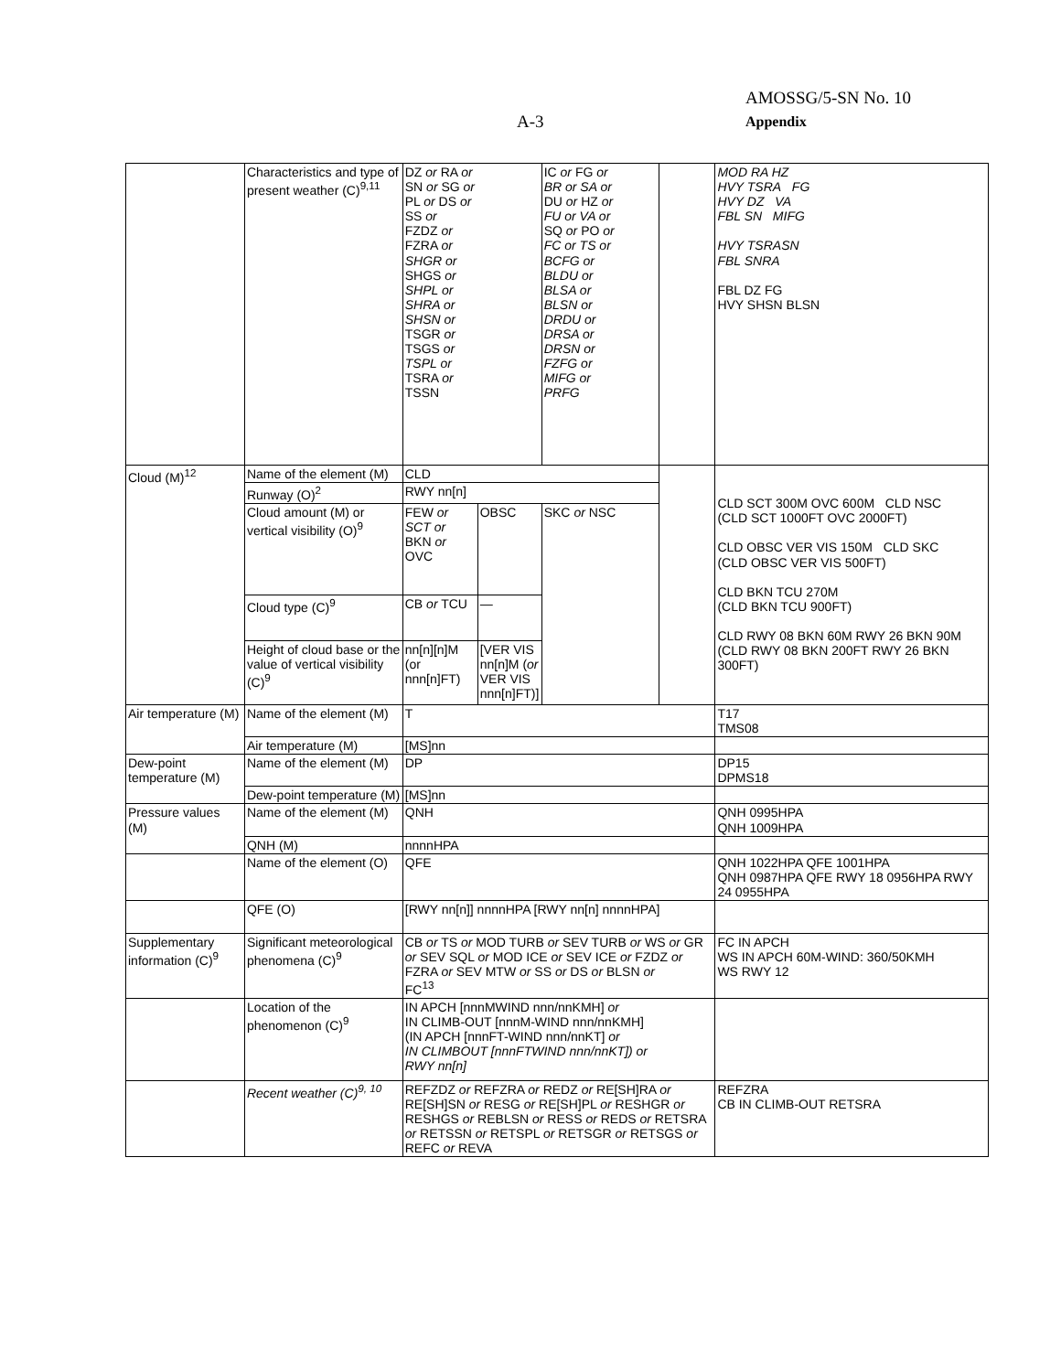AMOSSG/5-SN No. 10
A-3 Appendix
| | Characteristics and type of present weather (C)<sup>9,11</sup> | DZ or RA or SN or SG or PL or DS or SS or FZDZ or FZRA or SHGR or SHGS or SHPL or SHRA or SHSN or TSGR or TSGS or TSPL or TSRA or TSSN | | IC or FG or BR or SA or DU or HZ or FU or VA or SQ or PO or FC or TS or BCFG or BLDU or BLSA or BLSN or DRDU or DRSA or DRSN or FZFG or MIFG or PRFG | | MOD RA HZ HVY TSRA FG HVY DZ VA FBL SN MIFG HVY TSRASN FBL SNRA FBL DZ FG HVY SHSN BLSN |
| Cloud (M)<sup>12</sup> | Name of the element (M) | CLD | | | | CLD SCT 300M OVC 600M CLD NSC (CLD SCT 1000FT OVC 2000FT) CLD OBSC VER VIS 150M CLD SKC (CLD OBSC VER VIS 500FT) CLD BKN TCU 270M (CLD BKN TCU 900FT) CLD RWY 08 BKN 60M RWY 26 BKN 90M (CLD RWY 08 BKN 200FT RWY 26 BKN 300FT) |
| | Runway (O)<sup>2</sup> | RWY nn[n] | | | | |
| | Cloud amount (M) or vertical visibility (O)<sup>9</sup> | FEW or SCT or BKN or OVC | OBSC | SKC or NSC | | |
| | Cloud type (C)<sup>9</sup> | CB or TCU | — | | | |
| | Height of cloud base or the value of vertical visibility (C)<sup>9</sup> | nn[n][n]M (or nnn[n]FT) | [VER VIS nn[n]M ( or VER VIS nnn[n]FT)] | | | |
| Air temperature (M) | Name of the element (M) | T | | | | T17 TMS08 |
| | Air temperature (M) | [MS]nn | | | | |
| Dew-point temperature (M) | Name of the element (M) | DP | | | | DP15 DPMS18 |
| | Dew-point temperature (M) | [MS]nn | | | | |
| Pressure values (M) | Name of the element (M) | QNH | | | | QNH 0995HPA QNH 1009HPA |
| | QNH (M) | nnnnHPA | | | | |
| | Name of the element (O) | QFE | | | | QNH 1022HPA QFE 1001HPA QNH 0987HPA QFE RWY 18 0956HPA RWY 24 0955HPA |
| | QFE (O) | [RWY nn[n]] nnnnHPA [RWY nn[n] nnnnHPA] | | | | |
| Supplementary information (C)<sup>9</sup> | Significant meteorological phenomena (C)<sup>9</sup> | CB or TS or MOD TURB or SEV TURB or WS or GR or SEV SQL or MOD ICE or SEV ICE or FZDZ or FZRA or SEV MTW or SS or DS or BLSN or FC<sup>13</sup> | | | | FC IN APCH WS IN APCH 60M-WIND: 360/50KMH WS RWY 12 |
| | Location of the phenomenon (C)<sup>9</sup> | IN APCH [nnnMWIND nnn/nnKMH] or IN CLIMB-OUT [nnnM-WIND nnn/nnKMH] (IN APCH [nnnFT-WIND nnn/nnKT] or IN CLIMBOUT [nnnFTWIND nnn/nnKT]) or RWY nn[n] | | | | |
| | Recent weather (C)<sup>9, 10</sup> | REFZDZ or REFZRA or REDZ or RE[SH]RA or RE[SH]SN or RESG or RE[SH]PL or RESHGR or RESHGS or REBLSN or RESS or REDS or RETSRA or RETSSN or RETSPL or RETSGR or RETSGS or REFC or REVA | | | | REFZRA CB IN CLIMB-OUT RETSRA |